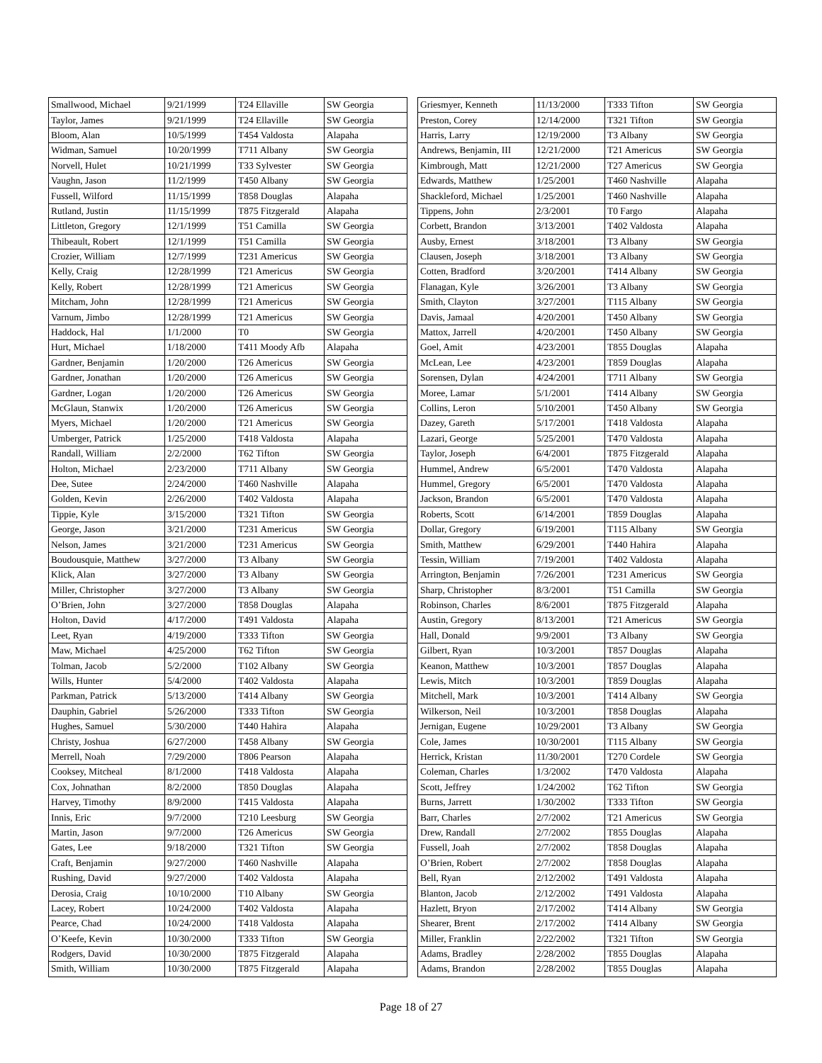| Smallwood, Michael | 9/21/1999 | T24 Ellaville | SW Georgia |
| Taylor, James | 9/21/1999 | T24 Ellaville | SW Georgia |
| Bloom, Alan | 10/5/1999 | T454 Valdosta | Alapaha |
| Widman, Samuel | 10/20/1999 | T711 Albany | SW Georgia |
| Norvell, Hulet | 10/21/1999 | T33 Sylvester | SW Georgia |
| Vaughn, Jason | 11/2/1999 | T450 Albany | SW Georgia |
| Fussell, Wilford | 11/15/1999 | T858 Douglas | Alapaha |
| Rutland, Justin | 11/15/1999 | T875 Fitzgerald | Alapaha |
| Littleton, Gregory | 12/1/1999 | T51 Camilla | SW Georgia |
| Thibeault, Robert | 12/1/1999 | T51 Camilla | SW Georgia |
| Crozier, William | 12/7/1999 | T231 Americus | SW Georgia |
| Kelly, Craig | 12/28/1999 | T21 Americus | SW Georgia |
| Kelly, Robert | 12/28/1999 | T21 Americus | SW Georgia |
| Mitcham, John | 12/28/1999 | T21 Americus | SW Georgia |
| Varnum, Jimbo | 12/28/1999 | T21 Americus | SW Georgia |
| Haddock, Hal | 1/1/2000 | T0 | SW Georgia |
| Hurt, Michael | 1/18/2000 | T411 Moody Afb | Alapaha |
| Gardner, Benjamin | 1/20/2000 | T26 Americus | SW Georgia |
| Gardner, Jonathan | 1/20/2000 | T26 Americus | SW Georgia |
| Gardner, Logan | 1/20/2000 | T26 Americus | SW Georgia |
| McGlaun, Stanwix | 1/20/2000 | T26 Americus | SW Georgia |
| Myers, Michael | 1/20/2000 | T21 Americus | SW Georgia |
| Umberger, Patrick | 1/25/2000 | T418 Valdosta | Alapaha |
| Randall, William | 2/2/2000 | T62 Tifton | SW Georgia |
| Holton, Michael | 2/23/2000 | T711 Albany | SW Georgia |
| Dee, Sutee | 2/24/2000 | T460 Nashville | Alapaha |
| Golden, Kevin | 2/26/2000 | T402 Valdosta | Alapaha |
| Tippie, Kyle | 3/15/2000 | T321 Tifton | SW Georgia |
| George, Jason | 3/21/2000 | T231 Americus | SW Georgia |
| Nelson, James | 3/21/2000 | T231 Americus | SW Georgia |
| Boudousquie, Matthew | 3/27/2000 | T3 Albany | SW Georgia |
| Klick, Alan | 3/27/2000 | T3 Albany | SW Georgia |
| Miller, Christopher | 3/27/2000 | T3 Albany | SW Georgia |
| O’Brien, John | 3/27/2000 | T858 Douglas | Alapaha |
| Holton, David | 4/17/2000 | T491 Valdosta | Alapaha |
| Leet, Ryan | 4/19/2000 | T333 Tifton | SW Georgia |
| Maw, Michael | 4/25/2000 | T62 Tifton | SW Georgia |
| Tolman, Jacob | 5/2/2000 | T102 Albany | SW Georgia |
| Wills, Hunter | 5/4/2000 | T402 Valdosta | Alapaha |
| Parkman, Patrick | 5/13/2000 | T414 Albany | SW Georgia |
| Dauphin, Gabriel | 5/26/2000 | T333 Tifton | SW Georgia |
| Hughes, Samuel | 5/30/2000 | T440 Hahira | Alapaha |
| Christy, Joshua | 6/27/2000 | T458 Albany | SW Georgia |
| Merrell, Noah | 7/29/2000 | T806 Pearson | Alapaha |
| Cooksey, Mitcheal | 8/1/2000 | T418 Valdosta | Alapaha |
| Cox, Johnathan | 8/2/2000 | T850 Douglas | Alapaha |
| Harvey, Timothy | 8/9/2000 | T415 Valdosta | Alapaha |
| Innis, Eric | 9/7/2000 | T210 Leesburg | SW Georgia |
| Martin, Jason | 9/7/2000 | T26 Americus | SW Georgia |
| Gates, Lee | 9/18/2000 | T321 Tifton | SW Georgia |
| Craft, Benjamin | 9/27/2000 | T460 Nashville | Alapaha |
| Rushing, David | 9/27/2000 | T402 Valdosta | Alapaha |
| Derosia, Craig | 10/10/2000 | T10 Albany | SW Georgia |
| Lacey, Robert | 10/24/2000 | T402 Valdosta | Alapaha |
| Pearce, Chad | 10/24/2000 | T418 Valdosta | Alapaha |
| O’Keefe, Kevin | 10/30/2000 | T333 Tifton | SW Georgia |
| Rodgers, David | 10/30/2000 | T875 Fitzgerald | Alapaha |
| Smith, William | 10/30/2000 | T875 Fitzgerald | Alapaha |
| Griesmyer, Kenneth | 11/13/2000 | T333 Tifton | SW Georgia |
| Preston, Corey | 12/14/2000 | T321 Tifton | SW Georgia |
| Harris, Larry | 12/19/2000 | T3 Albany | SW Georgia |
| Andrews, Benjamin, III | 12/21/2000 | T21 Americus | SW Georgia |
| Kimbrough, Matt | 12/21/2000 | T27 Americus | SW Georgia |
| Edwards, Matthew | 1/25/2001 | T460 Nashville | Alapaha |
| Shackleford, Michael | 1/25/2001 | T460 Nashville | Alapaha |
| Tippens, John | 2/3/2001 | T0 Fargo | Alapaha |
| Corbett, Brandon | 3/13/2001 | T402 Valdosta | Alapaha |
| Ausby, Ernest | 3/18/2001 | T3 Albany | SW Georgia |
| Clausen, Joseph | 3/18/2001 | T3 Albany | SW Georgia |
| Cotten, Bradford | 3/20/2001 | T414 Albany | SW Georgia |
| Flanagan, Kyle | 3/26/2001 | T3 Albany | SW Georgia |
| Smith, Clayton | 3/27/2001 | T115 Albany | SW Georgia |
| Davis, Jamaal | 4/20/2001 | T450 Albany | SW Georgia |
| Mattox, Jarrell | 4/20/2001 | T450 Albany | SW Georgia |
| Goel, Amit | 4/23/2001 | T855 Douglas | Alapaha |
| McLean, Lee | 4/23/2001 | T859 Douglas | Alapaha |
| Sorensen, Dylan | 4/24/2001 | T711 Albany | SW Georgia |
| Moree, Lamar | 5/1/2001 | T414 Albany | SW Georgia |
| Collins, Leron | 5/10/2001 | T450 Albany | SW Georgia |
| Dazey, Gareth | 5/17/2001 | T418 Valdosta | Alapaha |
| Lazari, George | 5/25/2001 | T470 Valdosta | Alapaha |
| Taylor, Joseph | 6/4/2001 | T875 Fitzgerald | Alapaha |
| Hummel, Andrew | 6/5/2001 | T470 Valdosta | Alapaha |
| Hummel, Gregory | 6/5/2001 | T470 Valdosta | Alapaha |
| Jackson, Brandon | 6/5/2001 | T470 Valdosta | Alapaha |
| Roberts, Scott | 6/14/2001 | T859 Douglas | Alapaha |
| Dollar, Gregory | 6/19/2001 | T115 Albany | SW Georgia |
| Smith, Matthew | 6/29/2001 | T440 Hahira | Alapaha |
| Tessin, William | 7/19/2001 | T402 Valdosta | Alapaha |
| Arrington, Benjamin | 7/26/2001 | T231 Americus | SW Georgia |
| Sharp, Christopher | 8/3/2001 | T51 Camilla | SW Georgia |
| Robinson, Charles | 8/6/2001 | T875 Fitzgerald | Alapaha |
| Austin, Gregory | 8/13/2001 | T21 Americus | SW Georgia |
| Hall, Donald | 9/9/2001 | T3 Albany | SW Georgia |
| Gilbert, Ryan | 10/3/2001 | T857 Douglas | Alapaha |
| Keanon, Matthew | 10/3/2001 | T857 Douglas | Alapaha |
| Lewis, Mitch | 10/3/2001 | T859 Douglas | Alapaha |
| Mitchell, Mark | 10/3/2001 | T414 Albany | SW Georgia |
| Wilkerson, Neil | 10/3/2001 | T858 Douglas | Alapaha |
| Jernigan, Eugene | 10/29/2001 | T3 Albany | SW Georgia |
| Cole, James | 10/30/2001 | T115 Albany | SW Georgia |
| Herrick, Kristan | 11/30/2001 | T270 Cordele | SW Georgia |
| Coleman, Charles | 1/3/2002 | T470 Valdosta | Alapaha |
| Scott, Jeffrey | 1/24/2002 | T62 Tifton | SW Georgia |
| Burns, Jarrett | 1/30/2002 | T333 Tifton | SW Georgia |
| Barr, Charles | 2/7/2002 | T21 Americus | SW Georgia |
| Drew, Randall | 2/7/2002 | T855 Douglas | Alapaha |
| Fussell, Joah | 2/7/2002 | T858 Douglas | Alapaha |
| O’Brien, Robert | 2/7/2002 | T858 Douglas | Alapaha |
| Bell, Ryan | 2/12/2002 | T491 Valdosta | Alapaha |
| Blanton, Jacob | 2/12/2002 | T491 Valdosta | Alapaha |
| Hazlett, Bryon | 2/17/2002 | T414 Albany | SW Georgia |
| Shearer, Brent | 2/17/2002 | T414 Albany | SW Georgia |
| Miller, Franklin | 2/22/2002 | T321 Tifton | SW Georgia |
| Adams, Bradley | 2/28/2002 | T855 Douglas | Alapaha |
| Adams, Brandon | 2/28/2002 | T855 Douglas | Alapaha |
Page 18 of 27